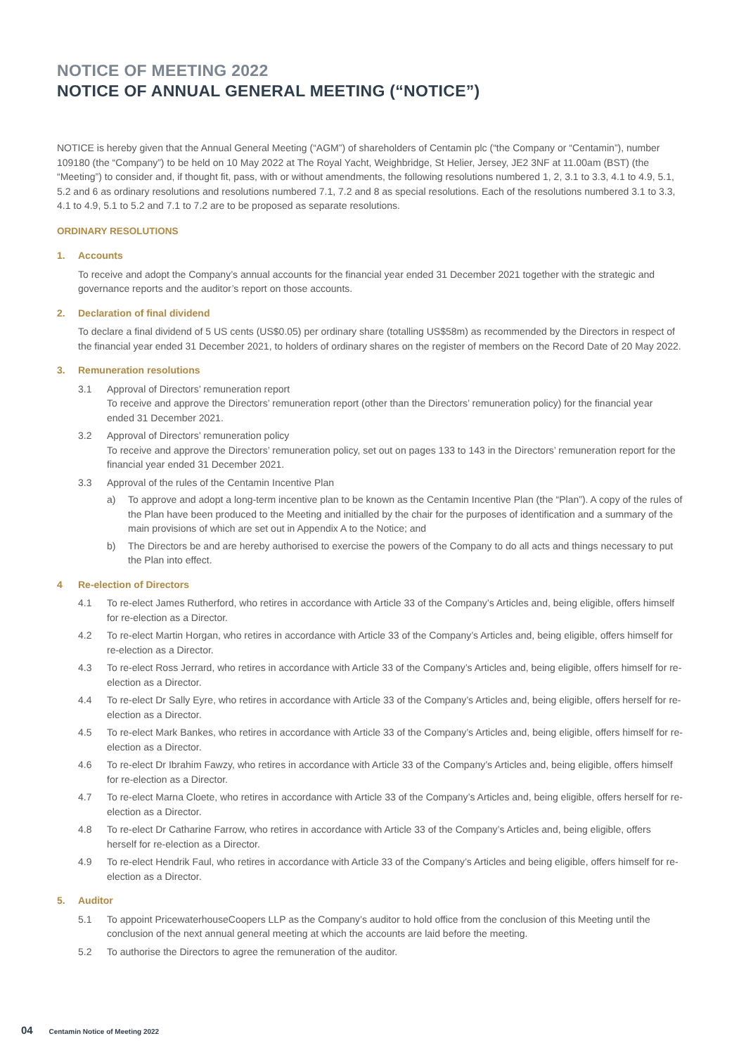NOTICE OF MEETING 2022
NOTICE OF ANNUAL GENERAL MEETING (“NOTICE”)
NOTICE is hereby given that the Annual General Meeting (“AGM”) of shareholders of Centamin plc (“the Company or “Centamin”), number 109180 (the “Company”) to be held on 10 May 2022 at The Royal Yacht, Weighbridge, St Helier, Jersey, JE2 3NF at 11.00am (BST) (the “Meeting”) to consider and, if thought fit, pass, with or without amendments, the following resolutions numbered 1, 2, 3.1 to 3.3, 4.1 to 4.9, 5.1, 5.2 and 6 as ordinary resolutions and resolutions numbered 7.1, 7.2 and 8 as special resolutions. Each of the resolutions numbered 3.1 to 3.3, 4.1 to 4.9, 5.1 to 5.2 and 7.1 to 7.2 are to be proposed as separate resolutions.
ORDINARY RESOLUTIONS
1. Accounts
To receive and adopt the Company’s annual accounts for the financial year ended 31 December 2021 together with the strategic and governance reports and the auditor’s report on those accounts.
2. Declaration of final dividend
To declare a final dividend of 5 US cents (US$0.05) per ordinary share (totalling US$58m) as recommended by the Directors in respect of the financial year ended 31 December 2021, to holders of ordinary shares on the register of members on the Record Date of 20 May 2022.
3. Remuneration resolutions
3.1 Approval of Directors’ remuneration report
To receive and approve the Directors’ remuneration report (other than the Directors’ remuneration policy) for the financial year ended 31 December 2021.
3.2 Approval of Directors’ remuneration policy
To receive and approve the Directors’ remuneration policy, set out on pages 133 to 143 in the Directors’ remuneration report for the financial year ended 31 December 2021.
3.3 Approval of the rules of the Centamin Incentive Plan
a) To approve and adopt a long-term incentive plan to be known as the Centamin Incentive Plan (the “Plan”). A copy of the rules of the Plan have been produced to the Meeting and initialled by the chair for the purposes of identification and a summary of the main provisions of which are set out in Appendix A to the Notice; and
b) The Directors be and are hereby authorised to exercise the powers of the Company to do all acts and things necessary to put the Plan into effect.
4 Re-election of Directors
4.1 To re-elect James Rutherford, who retires in accordance with Article 33 of the Company’s Articles and, being eligible, offers himself for re-election as a Director.
4.2 To re-elect Martin Horgan, who retires in accordance with Article 33 of the Company’s Articles and, being eligible, offers himself for re-election as a Director.
4.3 To re-elect Ross Jerrard, who retires in accordance with Article 33 of the Company’s Articles and, being eligible, offers himself for re-election as a Director.
4.4 To re-elect Dr Sally Eyre, who retires in accordance with Article 33 of the Company’s Articles and, being eligible, offers herself for re-election as a Director.
4.5 To re-elect Mark Bankes, who retires in accordance with Article 33 of the Company’s Articles and, being eligible, offers himself for re-election as a Director.
4.6 To re-elect Dr Ibrahim Fawzy, who retires in accordance with Article 33 of the Company’s Articles and, being eligible, offers himself for re-election as a Director.
4.7 To re-elect Marna Cloete, who retires in accordance with Article 33 of the Company’s Articles and, being eligible, offers herself for re-election as a Director.
4.8 To re-elect Dr Catharine Farrow, who retires in accordance with Article 33 of the Company’s Articles and, being eligible, offers herself for re-election as a Director.
4.9 To re-elect Hendrik Faul, who retires in accordance with Article 33 of the Company’s Articles and being eligible, offers himself for re-election as a Director.
5. Auditor
5.1 To appoint PricewaterhouseCoopers LLP as the Company’s auditor to hold office from the conclusion of this Meeting until the conclusion of the next annual general meeting at which the accounts are laid before the meeting.
5.2 To authorise the Directors to agree the remuneration of the auditor.
04 Centamin Notice of Meeting 2022